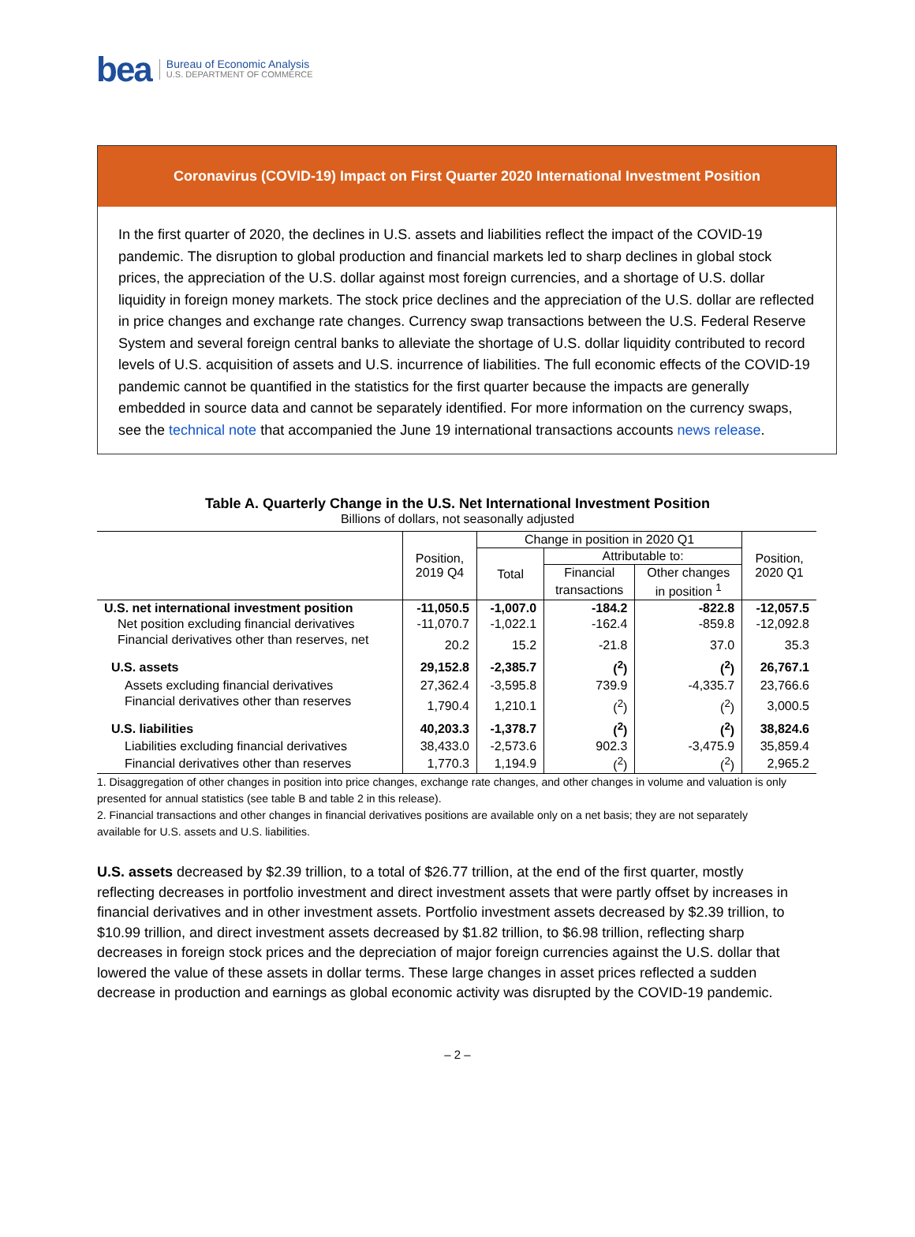bea
Bureau of Economic Analysis
U.S. DEPARTMENT OF COMMERCE
Coronavirus (COVID-19) Impact on First Quarter 2020 International Investment Position
In the first quarter of 2020, the declines in U.S. assets and liabilities reflect the impact of the COVID-19 pandemic. The disruption to global production and financial markets led to sharp declines in global stock prices, the appreciation of the U.S. dollar against most foreign currencies, and a shortage of U.S. dollar liquidity in foreign money markets. The stock price declines and the appreciation of the U.S. dollar are reflected in price changes and exchange rate changes. Currency swap transactions between the U.S. Federal Reserve System and several foreign central banks to alleviate the shortage of U.S. dollar liquidity contributed to record levels of U.S. acquisition of assets and U.S. incurrence of liabilities. The full economic effects of the COVID-19 pandemic cannot be quantified in the statistics for the first quarter because the impacts are generally embedded in source data and cannot be separately identified. For more information on the currency swaps, see the technical note that accompanied the June 19 international transactions accounts news release.
Table A. Quarterly Change in the U.S. Net International Investment Position
Billions of dollars, not seasonally adjusted
| | Position, 2019 Q4 | Change in position in 2020 Q1 | | | Position, 2020 Q1 |
| --- | --- | --- | --- | --- | --- |
| | | Total | Attributable to: | | |
| | | | Financial | Other changes | |
| | | | transactions | in position <sup>1</sup> | |
| U.S. net international investment position | -11,050.5 | -1,007.0 | -184.2 | -822.8 | -12,057.5 |
| Net position excluding financial derivatives | -11,070.7 | -1,022.1 | -162.4 | -859.8 | -12,092.8 |
| Financial derivatives other than reserves, net | 20.2 | 15.2 | -21.8 | 37.0 | 35.3 |
| U.S. assets | 29,152.8 | -2,385.7 | (<sup>2</sup>) | (<sup>2</sup>) | 26,767.1 |
| Assets excluding financial derivatives | 27,362.4 | -3,595.8 | 739.9 | -4,335.7 | 23,766.6 |
| Financial derivatives other than reserves | 1,790.4 | 1,210.1 | (<sup>2</sup>) | (<sup>2</sup>) | 3,000.5 |
| U.S. liabilities | 40,203.3 | -1,378.7 | (<sup>2</sup>) | (<sup>2</sup>) | 38,824.6 |
| Liabilities excluding financial derivatives | 38,433.0 | -2,573.6 | 902.3 | -3,475.9 | 35,859.4 |
| Financial derivatives other than reserves | 1,770.3 | 1,194.9 | (<sup>2</sup>) | (<sup>2</sup>) | 2,965.2 |
1. Disaggregation of other changes in position into price changes, exchange rate changes, and other changes in volume and valuation is only presented for annual statistics (see table B and table 2 in this release).
2. Financial transactions and other changes in financial derivatives positions are available only on a net basis; they are not separately available for U.S. assets and U.S. liabilities.
U.S. assets decreased by $2.39 trillion, to a total of $26.77 trillion, at the end of the first quarter, mostly reflecting decreases in portfolio investment and direct investment assets that were partly offset by increases in financial derivatives and in other investment assets. Portfolio investment assets decreased by $2.39 trillion, to $10.99 trillion, and direct investment assets decreased by $1.82 trillion, to $6.98 trillion, reflecting sharp decreases in foreign stock prices and the depreciation of major foreign currencies against the U.S. dollar that lowered the value of these assets in dollar terms. These large changes in asset prices reflected a sudden decrease in production and earnings as global economic activity was disrupted by the COVID-19 pandemic.
– 2 –